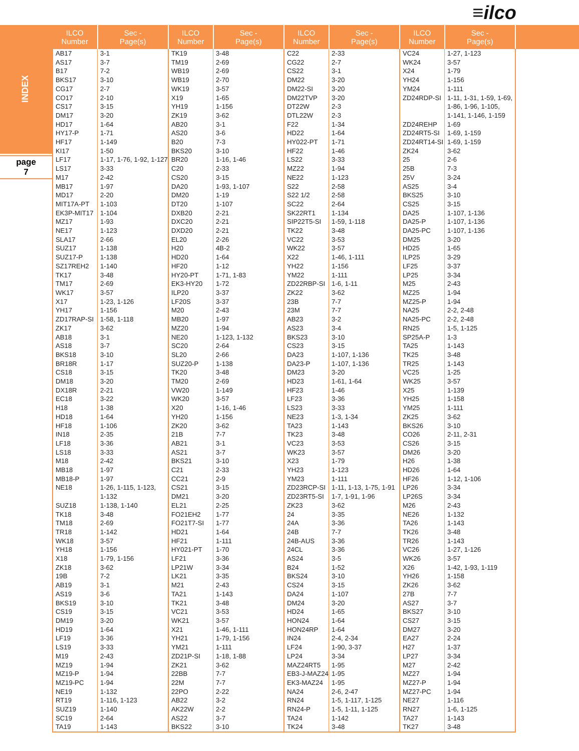≡ilco
INDEX
page
7
| ILCO Number | Sec - Page(s) | ILCO Number | Sec - Page(s) | ILCO Number | Sec - Page(s) | ILCO Number | Sec - Page(s) |
| --- | --- | --- | --- | --- | --- | --- | --- |
| AB17 AS17 B17 BKS17 CG17 CO17 CS17 DM17 HD17 HY17-P HF17 KI17 LF17 LS17 M17 MB17 MD17 MIT17A-PT EK3P-MIT17 MZ17 NE17 SLA17 SUZ17 SUZ17-P SZ17REH2 TK17 TM17 WK17 X17 YH17 ZD17RAP-SI ZK17 AB18 AS18 BKS18 BR18R CS18 DM18 DX18R EC18 H18 HD18 HF18 IN18 LF18 LS18 M18 MB18 MB18-P NE18 SUZ18 TK18 TM18 TR18 WK18 YH18 X18 ZK18 19B AB19 AS19 BKS19 CS19 DM19 HD19 LF19 LS19 M19 MZ19 MZ19-P MZ19-PC NE19 RT19 SUZ19 SC19 TA19 | 3-1 3-7 7-2 3-10 2-7 2-10 3-15 3-20 1-64 1-71 1-149 1-50 1-17, 1-76, 1-92, 1-127 3-33 2-42 1-97 2-20 1-103 1-104 1-93 1-123 2-66 1-138 1-138 1-140 3-48 2-69 3-57 1-23, 1-126 1-156 1-58, 1-118 3-62 3-1 3-7 3-10 1-17 3-15 3-20 2-21 3-22 1-38 1-64 1-106 2-35 3-36 3-33 2-42 1-97 1-97 1-26, 1-115, 1-123, 1-132 1-138, 1-140 3-48 2-69 1-142 3-57 1-156 1-79, 1-156 3-62 7-2 3-1 3-6 3-10 3-15 3-20 1-64 3-36 3-33 2-43 1-94 1-94 1-94 1-132 1-116, 1-123 1-140 2-64 1-143 | TK19 TM19 WB19 WB19 WK19 X19 YH19 ZK19 AB20 AS20 B20 BKS20 BR20 C20 CS20 DA20 DM20 DT20 DXB20 DXC20 DXD20 EL20 H20 HD20 HF20 HY20-PT EK3-HY20 ILP20 LF20S M20 MB20 MZ20 NE20 SC20 SL20 SUZ20-P TK20 TM20 VW20 WK20 X20 YH20 ZK20 21B AB21 AS21 BKS21 C21 CC21 CS21 DM21 EL21 FO21EH2 FO21T7-SI HD21 HF21 HY021-PT LF21 LP21W LK21 M21 TA21 TK21 VC21 WK21 X21 YH21 YM21 ZD21P-SI ZK21 22BB 22M 22PO AB22 AK22W AS22 BKS22 | 3-48 2-69 2-69 2-70 3-57 1-65 1-156 3-62 3-1 3-6 7-3 3-10 1-16, 1-46 2-33 3-15 1-93, 1-107 1-19 1-107 2-21 2-21 2-21 2-26 4B-2 1-64 1-12 1-71, 1-83 1-72 3-37 3-37 2-43 1-97 1-94 1-123, 1-132 2-64 2-66 1-138 3-48 2-69 1-149 3-57 1-16, 1-46 1-156 3-62 7-7 3-1 3-7 3-10 2-33 2-9 3-15 3-20 2-25 1-77 1-77 1-64 1-111 1-70 3-36 3-34 3-35 2-43 1-143 3-48 3-53 3-57 1-46, 1-111 1-79, 1-156 1-111 1-18, 1-88 3-62 7-7 7-7 2-22 3-2 2-2 3-7 3-10 | C22 CG22 CS22 DM22 DM22-SI DM22TVP DT22W DTL22W F22 HD22 HY022-PT HF22 LS22 MZ22 NE22 S22 S22 1/2 SC22 SK22RT1 SIP22T5-SI TK22 VC22 WK22 X22 YH22 YM22 ZD22RBP-SI ZK22 23B 23M AB23 AS23 BKS23 CS23 DA23 DA23-P DM23 HD23 HF23 LF23 LS23 NE23 TA23 TK23 VC23 WK23 X23 YH23 YM23 ZD23RCP-SI ZD23RT5-SI ZK23 24 24A 24B 24B-AUS 24CL AS24 B24 BKS24 CS24 DA24 DM24 HD24 HON24 HON24RP IN24 LF24 LP24 MAZ24RT5 EB3-J-MAZ24 EK3-MAZ24 NA24 RN24 RN24-P TA24 TK24 | 2-33 2-7 3-1 3-20 3-20 3-20 2-3 2-3 1-34 1-64 1-71 1-46 3-33 1-94 1-123 2-58 2-58 2-64 1-134 1-59, 1-118 3-48 3-53 3-57 1-46, 1-111 1-156 1-111 1-6, 1-11 3-62 7-7 7-7 3-2 3-4 3-10 3-15 1-107, 1-136 1-107, 1-136 3-20 1-61, 1-64 1-46 3-36 3-33 1-3, 1-34 1-143 3-48 3-53 3-57 1-79 1-123 1-111 1-11, 1-13, 1-75, 1-91 1-7, 1-91, 1-96 3-62 3-35 3-36 7-7 3-36 3-36 3-5 1-52 3-10 3-15 1-107 3-20 1-65 1-64 1-64 2-4, 2-34 1-90, 3-37 3-34 1-95 1-95 1-95 2-6, 2-47 1-5, 1-117, 1-125 1-5, 1-11, 1-125 1-142 3-48 | VC24 WK24 X24 YH24 YM24 ZD24RDP-SI ZD24REHP ZD24RT5-SI ZD24RT14-SI ZK24 25 25B 25V AS25 BKS25 CS25 DA25 DA25-P DA25-PC DM25 HD25 ILP25 LF25 LP25 M25 MZ25 MZ25-P NA25 NA25-PC RN25 SP25A-P TA25 TK25 TR25 VC25 WK25 X25 YH25 YM25 ZK25 BKS26 CO26 CS26 DM26 H26 HD26 HF26 LP26 LP26S M26 NE26 TA26 TK26 TR26 VC26 WK26 X26 YH26 ZK26 27B AS27 BKS27 CS27 DM27 EA27 H27 LP27 M27 MZ27 MZ27-P MZ27-PC NE27 RN27 TA27 TK27 | 1-27, 1-123 3-57 1-79 1-156 1-111 1-11, 1-31, 1-59, 1-69, 1-86, 1-96, 1-105, 1-141, 1-146, 1-159 1-69 1-69, 1-159 1-69, 1-159 3-62 2-6 7-3 3-24 3-4 3-10 3-15 1-107, 1-136 1-107, 1-136 1-107, 1-136 3-20 1-65 3-29 3-37 3-34 2-43 1-94 1-94 2-2, 2-48 2-2, 2-48 1-5, 1-125 1-3 1-143 3-48 1-143 1-25 3-57 1-139 1-158 1-111 3-62 3-10 2-11, 2-31 3-15 3-20 1-38 1-64 1-12, 1-106 3-34 3-34 2-43 1-132 1-143 3-48 1-143 1-27, 1-126 3-57 1-42, 1-93, 1-119 1-158 3-62 7-7 3-7 3-10 3-15 3-20 2-24 1-37 3-34 2-42 1-94 1-94 1-94 1-116 1-6, 1-125 1-143 3-48 |